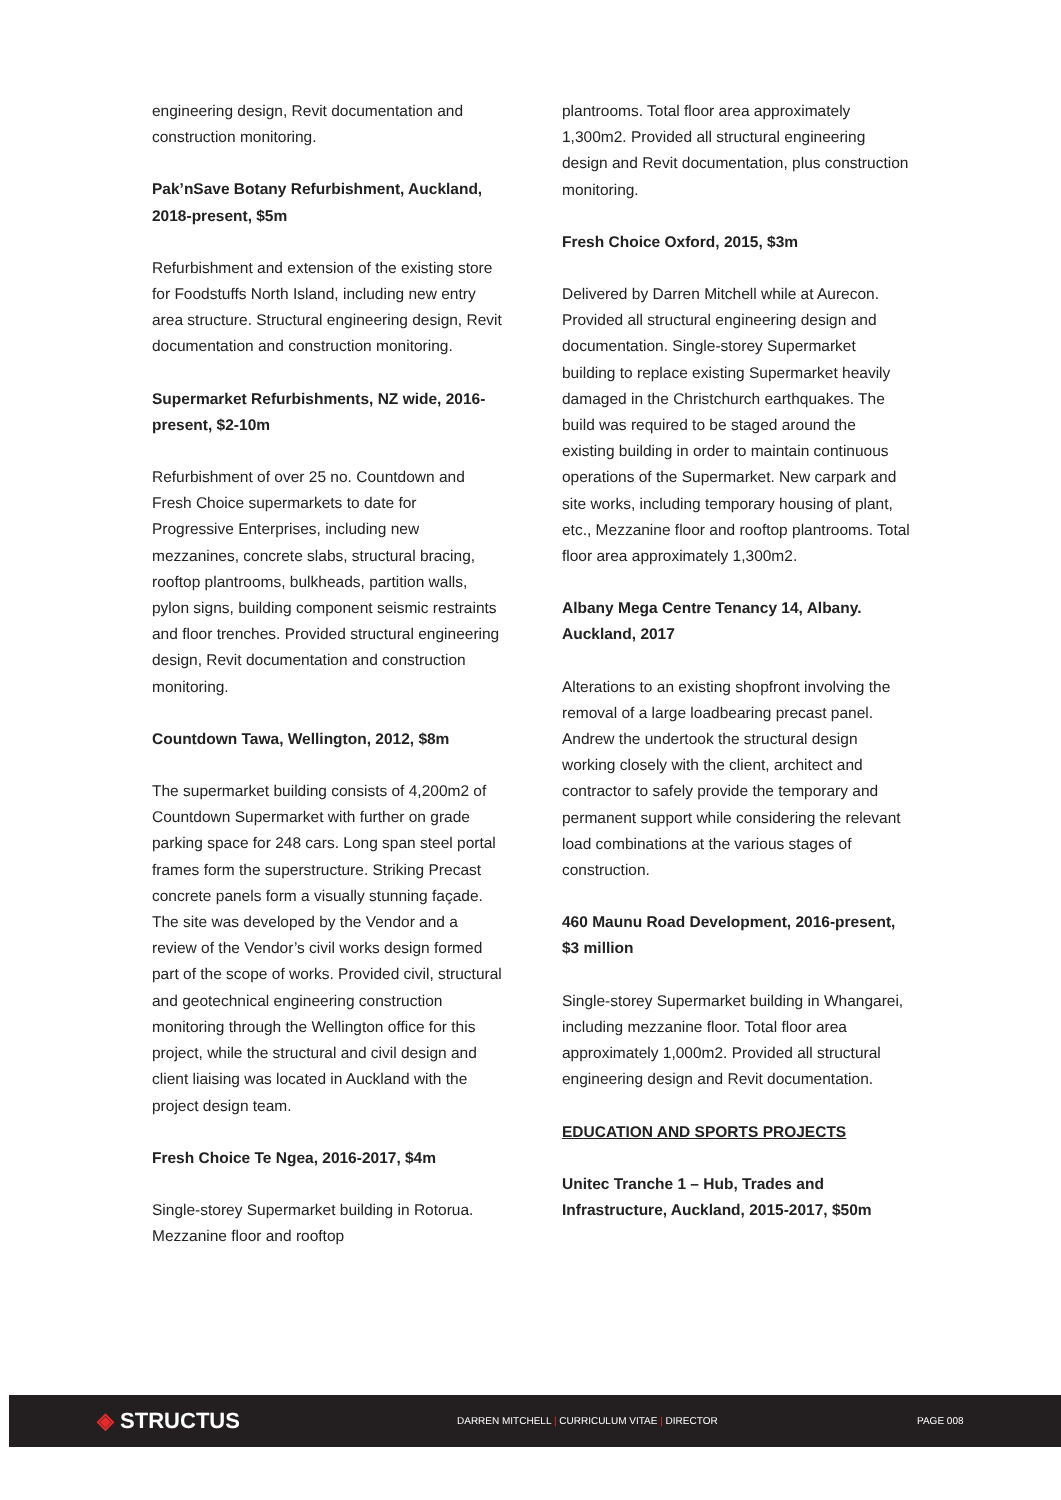engineering design, Revit documentation and construction monitoring.
Pak’nSave Botany Refurbishment, Auckland, 2018-present, $5m
Refurbishment and extension of the existing store for Foodstuffs North Island, including new entry area structure. Structural engineering design, Revit documentation and construction monitoring.
Supermarket Refurbishments, NZ wide, 2016-present, $2-10m
Refurbishment of over 25 no. Countdown and Fresh Choice supermarkets to date for Progressive Enterprises, including new mezzanines, concrete slabs, structural bracing, rooftop plantrooms, bulkheads, partition walls, pylon signs, building component seismic restraints and floor trenches. Provided structural engineering design, Revit documentation and construction monitoring.
Countdown Tawa, Wellington, 2012, $8m
The supermarket building consists of 4,200m2 of Countdown Supermarket with further on grade parking space for 248 cars. Long span steel portal frames form the superstructure. Striking Precast concrete panels form a visually stunning façade. The site was developed by the Vendor and a review of the Vendor’s civil works design formed part of the scope of works. Provided civil, structural and geotechnical engineering construction monitoring through the Wellington office for this project, while the structural and civil design and client liaising was located in Auckland with the project design team.
Fresh Choice Te Ngea, 2016-2017, $4m
Single-storey Supermarket building in Rotorua. Mezzanine floor and rooftop
plantrooms. Total floor area approximately 1,300m2. Provided all structural engineering design and Revit documentation, plus construction monitoring.
Fresh Choice Oxford, 2015, $3m
Delivered by Darren Mitchell while at Aurecon. Provided all structural engineering design and documentation. Single-storey Supermarket building to replace existing Supermarket heavily damaged in the Christchurch earthquakes. The build was required to be staged around the existing building in order to maintain continuous operations of the Supermarket. New carpark and site works, including temporary housing of plant, etc., Mezzanine floor and rooftop plantrooms. Total floor area approximately 1,300m2.
Albany Mega Centre Tenancy 14, Albany. Auckland, 2017
Alterations to an existing shopfront involving the removal of a large loadbearing precast panel. Andrew the undertook the structural design working closely with the client, architect and contractor to safely provide the temporary and permanent support while considering the relevant load combinations at the various stages of construction.
460 Maunu Road Development, 2016-present, $3 million
Single-storey Supermarket building in Whangarei, including mezzanine floor. Total floor area approximately 1,000m2. Provided all structural engineering design and Revit documentation.
EDUCATION AND SPORTS PROJECTS
Unitec Tranche 1 – Hub, Trades and Infrastructure, Auckland, 2015-2017, $50m
◈ STRUCTUS
DARREN MITCHELL | CURRICULUM VITAE | DIRECTOR PAGE 008